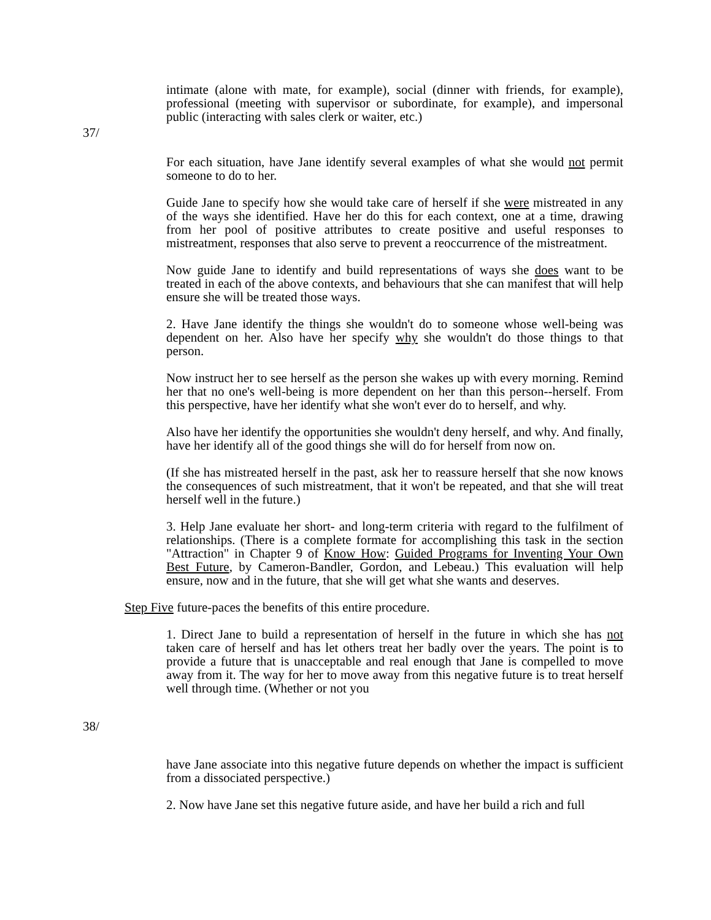intimate (alone with mate, for example), social (dinner with friends, for example), professional (meeting with supervisor or subordinate, for example), and impersonal public (interacting with sales clerk or waiter, etc.)
37/
For each situation, have Jane identify several examples of what she would not permit someone to do to her.
Guide Jane to specify how she would take care of herself if she were mistreated in any of the ways she identified. Have her do this for each context, one at a time, drawing from her pool of positive attributes to create positive and useful responses to mistreatment, responses that also serve to prevent a reoccurrence of the mistreatment.
Now guide Jane to identify and build representations of ways she does want to be treated in each of the above contexts, and behaviours that she can manifest that will help ensure she will be treated those ways.
2. Have Jane identify the things she wouldn't do to someone whose well-being was dependent on her. Also have her specify why she wouldn't do those things to that person.
Now instruct her to see herself as the person she wakes up with every morning. Remind her that no one's well-being is more dependent on her than this person--herself. From this perspective, have her identify what she won't ever do to herself, and why.
Also have her identify the opportunities she wouldn't deny herself, and why. And finally, have her identify all of the good things she will do for herself from now on.
(If she has mistreated herself in the past, ask her to reassure herself that she now knows the consequences of such mistreatment, that it won't be repeated, and that she will treat herself well in the future.)
3. Help Jane evaluate her short- and long-term criteria with regard to the fulfilment of relationships. (There is a complete formate for accomplishing this task in the section "Attraction" in Chapter 9 of Know How: Guided Programs for Inventing Your Own Best Future, by Cameron-Bandler, Gordon, and Lebeau.) This evaluation will help ensure, now and in the future, that she will get what she wants and deserves.
Step Five future-paces the benefits of this entire procedure.
1. Direct Jane to build a representation of herself in the future in which she has not taken care of herself and has let others treat her badly over the years. The point is to provide a future that is unacceptable and real enough that Jane is compelled to move away from it. The way for her to move away from this negative future is to treat herself well through time. (Whether or not you
38/
have Jane associate into this negative future depends on whether the impact is sufficient from a dissociated perspective.)
2. Now have Jane set this negative future aside, and have her build a rich and full